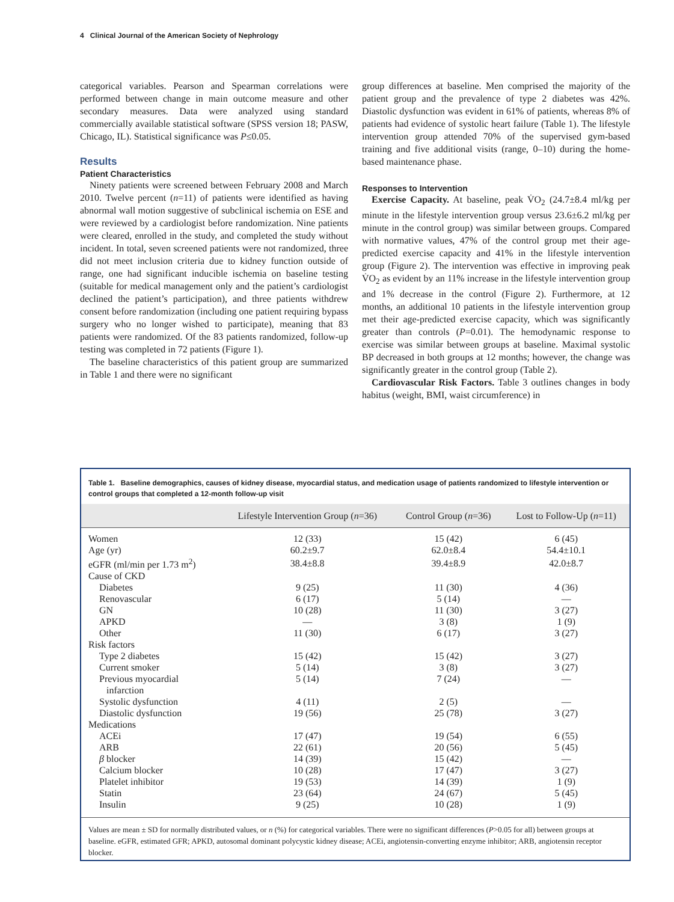4 Clinical Journal of the American Society of Nephrology
categorical variables. Pearson and Spearman correlations were performed between change in main outcome measure and other secondary measures. Data were analyzed using standard commercially available statistical software (SPSS version 18; PASW, Chicago, IL). Statistical significance was P≤0.05.
Results
Patient Characteristics
Ninety patients were screened between February 2008 and March 2010. Twelve percent (n=11) of patients were identified as having abnormal wall motion suggestive of subclinical ischemia on ESE and were reviewed by a cardiologist before randomization. Nine patients were cleared, enrolled in the study, and completed the study without incident. In total, seven screened patients were not randomized, three did not meet inclusion criteria due to kidney function outside of range, one had significant inducible ischemia on baseline testing (suitable for medical management only and the patient’s cardiologist declined the patient’s participation), and three patients withdrew consent before randomization (including one patient requiring bypass surgery who no longer wished to participate), meaning that 83 patients were randomized. Of the 83 patients randomized, follow-up testing was completed in 72 patients (Figure 1).
The baseline characteristics of this patient group are summarized in Table 1 and there were no significant
group differences at baseline. Men comprised the majority of the patient group and the prevalence of type 2 diabetes was 42%. Diastolic dysfunction was evident in 61% of patients, whereas 8% of patients had evidence of systolic heart failure (Table 1). The lifestyle intervention group attended 70% of the supervised gym-based training and five additional visits (range, 0–10) during the home-based maintenance phase.
Responses to Intervention
Exercise Capacity. At baseline, peak V̇O<sub>2</sub> (24.7±8.4 ml/kg per minute in the lifestyle intervention group versus 23.6±6.2 ml/kg per minute in the control group) was similar between groups. Compared with normative values, 47% of the control group met their age-predicted exercise capacity and 41% in the lifestyle intervention group (Figure 2). The intervention was effective in improving peak V̇O<sub>2</sub> as evident by an 11% increase in the lifestyle intervention group and 1% decrease in the control (Figure 2). Furthermore, at 12 months, an additional 10 patients in the lifestyle intervention group met their age-predicted exercise capacity, which was significantly greater than controls (P=0.01). The hemodynamic response to exercise was similar between groups at baseline. Maximal systolic BP decreased in both groups at 12 months; however, the change was significantly greater in the control group (Table 2).
Cardiovascular Risk Factors. Table 3 outlines changes in body habitus (weight, BMI, waist circumference) in
Table 1. Baseline demographics, causes of kidney disease, myocardial status, and medication usage of patients randomized to lifestyle intervention or control groups that completed a 12-month follow-up visit
| | Lifestyle Intervention Group ( n =36) | Control Group ( n =36) | Lost to Follow-Up ( n =11) |
| --- | --- | --- | --- |
| Women | 12 (33) | 15 (42) | 6 (45) |
| Age (yr) | 60.2±9.7 | 62.0±8.4 | 54.4±10.1 |
| eGFR (ml/min per 1.73 m<sup>2</sup>) | 38.4±8.8 | 39.4±8.9 | 42.0±8.7 |
| Cause of CKD | | | |
| Diabetes | 9 (25) | 11 (30) | 4 (36) |
| Renovascular | 6 (17) | 5 (14) | — |
| GN | 10 (28) | 11 (30) | 3 (27) |
| APKD | — | 3 (8) | 1 (9) |
| Other | 11 (30) | 6 (17) | 3 (27) |
| Risk factors | | | |
| Type 2 diabetes | 15 (42) | 15 (42) | 3 (27) |
| Current smoker | 5 (14) | 3 (8) | 3 (27) |
| Previous myocardial infarction | 5 (14) | 7 (24) | — |
| Systolic dysfunction | 4 (11) | 2 (5) | — |
| Diastolic dysfunction | 19 (56) | 25 (78) | 3 (27) |
| Medications | | | |
| ACEi | 17 (47) | 19 (54) | 6 (55) |
| ARB | 22 (61) | 20 (56) | 5 (45) |
| β blocker | 14 (39) | 15 (42) | — |
| Calcium blocker | 10 (28) | 17 (47) | 3 (27) |
| Platelet inhibitor | 19 (53) | 14 (39) | 1 (9) |
| Statin | 23 (64) | 24 (67) | 5 (45) |
| Insulin | 9 (25) | 10 (28) | 1 (9) |
Values are mean ± SD for normally distributed values, or n (%) for categorical variables. There were no significant differences (P>0.05 for all) between groups at baseline. eGFR, estimated GFR; APKD, autosomal dominant polycystic kidney disease; ACEi, angiotensin-converting enzyme inhibitor; ARB, angiotensin receptor blocker.